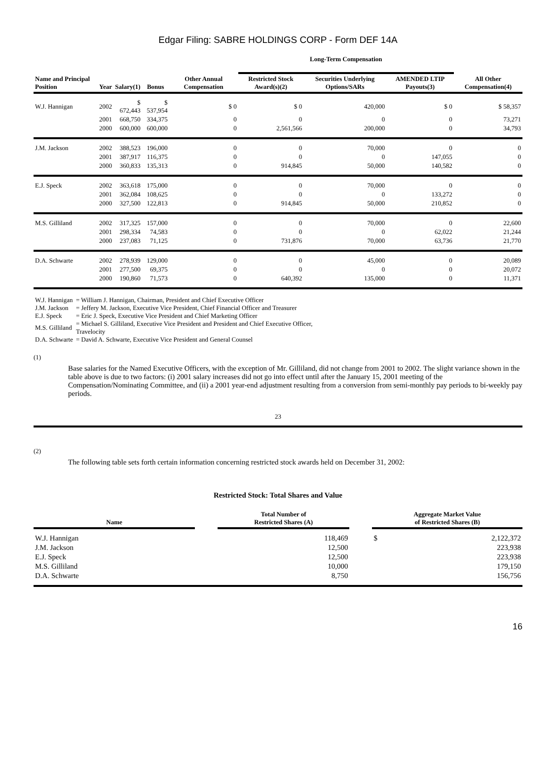Edgar Filing: SABRE HOLDINGS CORP - Form DEF 14A
| | | | | | Long-Term Compensation | | | |
| --- | --- | --- | --- | --- | --- | --- | --- | --- |
| Name and Principal Position | Year | Salary(1) | Bonus | Other Annual Compensation | Restricted Stock Award(s)(2) | Securities Underlying Options/SARs | AMENDED LTIP Payouts(3) | All Other Compensation(4) |
| W.J. Hannigan | 2002 | $ 672,443 | $ 537,954 | $ 0 | $ 0 | 420,000 | $ 0 | $ 58,357 |
| | 2001 | 668,750 | 334,375 | 0 | 0 | 0 | 0 | 73,271 |
| | 2000 | 600,000 | 600,000 | 0 | 2,561,566 | 200,000 | 0 | 34,793 |
| J.M. Jackson | 2002 | 388,523 | 196,000 | 0 | 0 | 70,000 | 0 | 0 |
| | 2001 | 387,917 | 116,375 | 0 | 0 | 0 | 147,055 | 0 |
| | 2000 | 360,833 | 135,313 | 0 | 914,845 | 50,000 | 140,582 | 0 |
| E.J. Speck | 2002 | 363,618 | 175,000 | 0 | 0 | 70,000 | 0 | 0 |
| | 2001 | 362,084 | 108,625 | 0 | 0 | 0 | 133,272 | 0 |
| | 2000 | 327,500 | 122,813 | 0 | 914,845 | 50,000 | 210,852 | 0 |
| M.S. Gilliland | 2002 | 317,325 | 157,000 | 0 | 0 | 70,000 | 0 | 22,600 |
| | 2001 | 298,334 | 74,583 | 0 | 0 | 0 | 62,022 | 21,244 |
| | 2000 | 237,083 | 71,125 | 0 | 731,876 | 70,000 | 63,736 | 21,770 |
| D.A. Schwarte | 2002 | 278,939 | 129,000 | 0 | 0 | 45,000 | 0 | 20,089 |
| | 2001 | 277,500 | 69,375 | 0 | 0 | 0 | 0 | 20,072 |
| | 2000 | 190,860 | 71,573 | 0 | 640,392 | 135,000 | 0 | 11,371 |
| W.J. Hannigan | = William J. Hannigan, Chairman, President and Chief Executive Officer |
| J.M. Jackson | = Jeffery M. Jackson, Executive Vice President, Chief Financial Officer and Treasurer |
| E.J. Speck | = Eric J. Speck, Executive Vice President and Chief Marketing Officer |
| M.S. Gilliland | = Michael S. Gilliland, Executive Vice President and President and Chief Executive Officer, Travelocity |
| D.A. Schwarte | = David A. Schwarte, Executive Vice President and General Counsel |
(1)
Base salaries for the Named Executive Officers, with the exception of Mr. Gilliland, did not change from 2001 to 2002. The slight variance shown in the table above is due to two factors: (i) 2001 salary increases did not go into effect until after the January 15, 2001 meeting of the Compensation/Nominating Committee, and (ii) a 2001 year-end adjustment resulting from a conversion from semi-monthly pay periods to bi-weekly pay periods.
23
(2)
The following table sets forth certain information concerning restricted stock awards held on December 31, 2002:
Restricted Stock: Total Shares and Value
| Name | | Total Number of Restricted Shares (A) | | Aggregate Market Value of Restricted Shares (B) | |
| --- | --- | --- | --- | --- | --- |
| W.J. Hannigan | | 118,469 | | $ | 2,122,372 |
| J.M. Jackson | | 12,500 | | | 223,938 |
| E.J. Speck | | 12,500 | | | 223,938 |
| M.S. Gilliland | | 10,000 | | | 179,150 |
| D.A. Schwarte | | 8,750 | | | 156,756 |
16